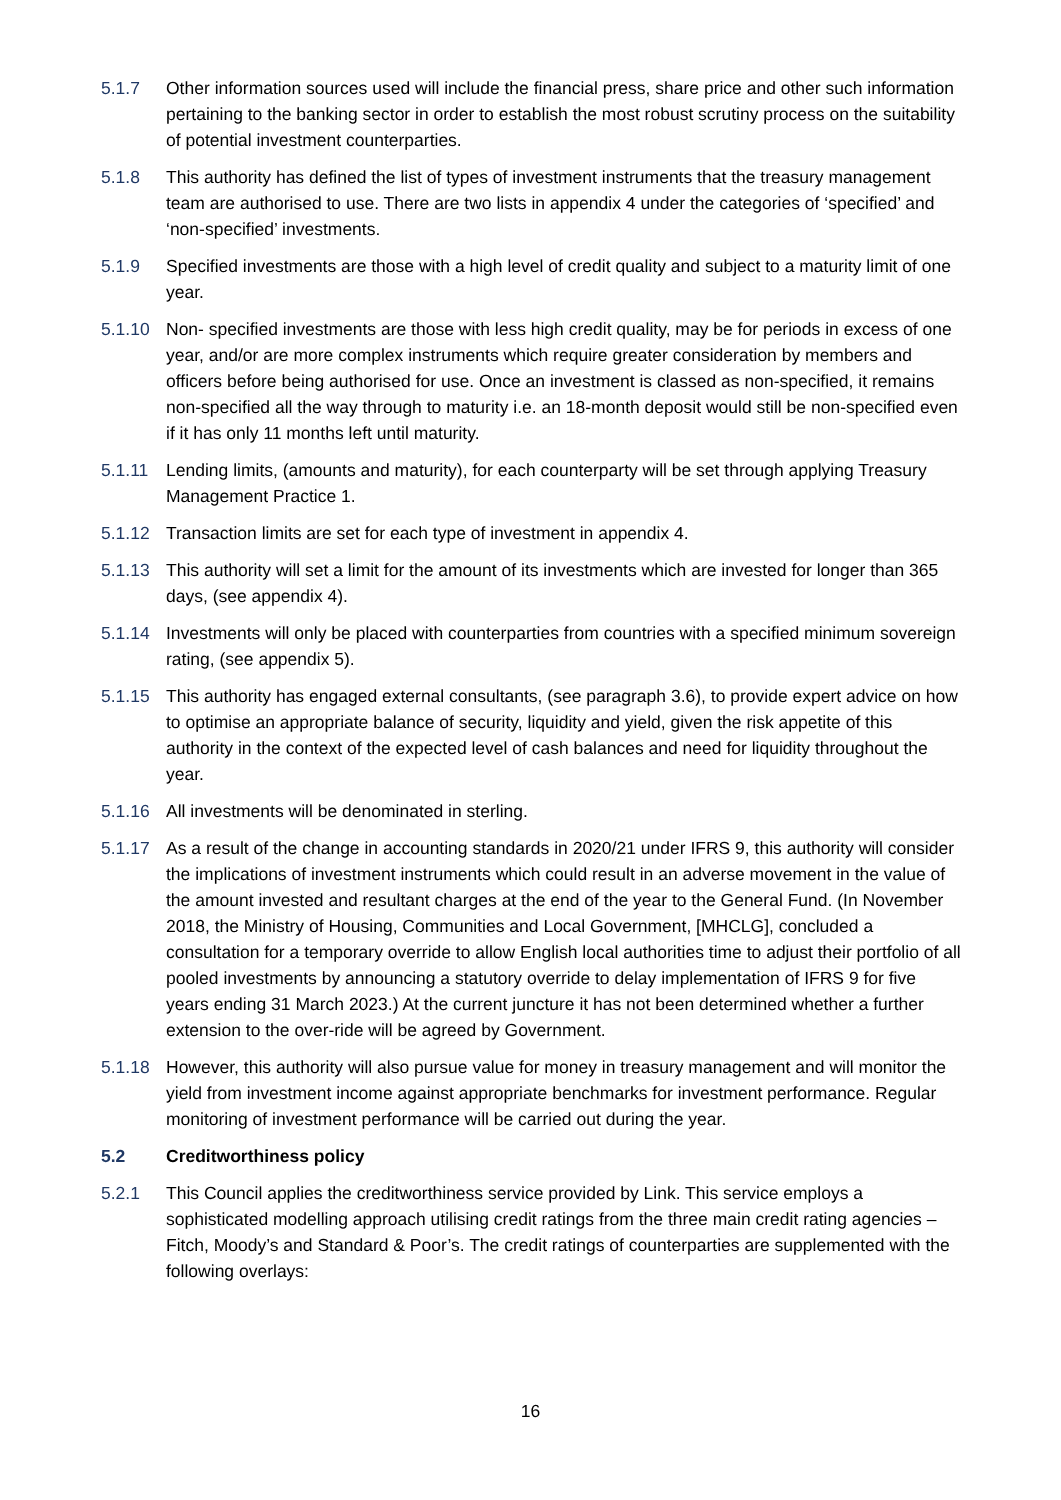5.1.7 Other information sources used will include the financial press, share price and other such information pertaining to the banking sector in order to establish the most robust scrutiny process on the suitability of potential investment counterparties.
5.1.8 This authority has defined the list of types of investment instruments that the treasury management team are authorised to use. There are two lists in appendix 4 under the categories of ‘specified’ and ‘non-specified’ investments.
5.1.9 Specified investments are those with a high level of credit quality and subject to a maturity limit of one year.
5.1.10 Non- specified investments are those with less high credit quality, may be for periods in excess of one year, and/or are more complex instruments which require greater consideration by members and officers before being authorised for use. Once an investment is classed as non-specified, it remains non-specified all the way through to maturity i.e. an 18-month deposit would still be non-specified even if it has only 11 months left until maturity.
5.1.11 Lending limits, (amounts and maturity), for each counterparty will be set through applying Treasury Management Practice 1.
5.1.12 Transaction limits are set for each type of investment in appendix 4.
5.1.13 This authority will set a limit for the amount of its investments which are invested for longer than 365 days, (see appendix 4).
5.1.14 Investments will only be placed with counterparties from countries with a specified minimum sovereign rating, (see appendix 5).
5.1.15 This authority has engaged external consultants, (see paragraph 3.6), to provide expert advice on how to optimise an appropriate balance of security, liquidity and yield, given the risk appetite of this authority in the context of the expected level of cash balances and need for liquidity throughout the year.
5.1.16 All investments will be denominated in sterling.
5.1.17 As a result of the change in accounting standards in 2020/21 under IFRS 9, this authority will consider the implications of investment instruments which could result in an adverse movement in the value of the amount invested and resultant charges at the end of the year to the General Fund. (In November 2018, the Ministry of Housing, Communities and Local Government, [MHCLG], concluded a consultation for a temporary override to allow English local authorities time to adjust their portfolio of all pooled investments by announcing a statutory override to delay implementation of IFRS 9 for five years ending 31 March 2023.) At the current juncture it has not been determined whether a further extension to the over-ride will be agreed by Government.
5.1.18 However, this authority will also pursue value for money in treasury management and will monitor the yield from investment income against appropriate benchmarks for investment performance. Regular monitoring of investment performance will be carried out during the year.
5.2 Creditworthiness policy
5.2.1 This Council applies the creditworthiness service provided by Link. This service employs a sophisticated modelling approach utilising credit ratings from the three main credit rating agencies – Fitch, Moody’s and Standard & Poor’s. The credit ratings of counterparties are supplemented with the following overlays:
16